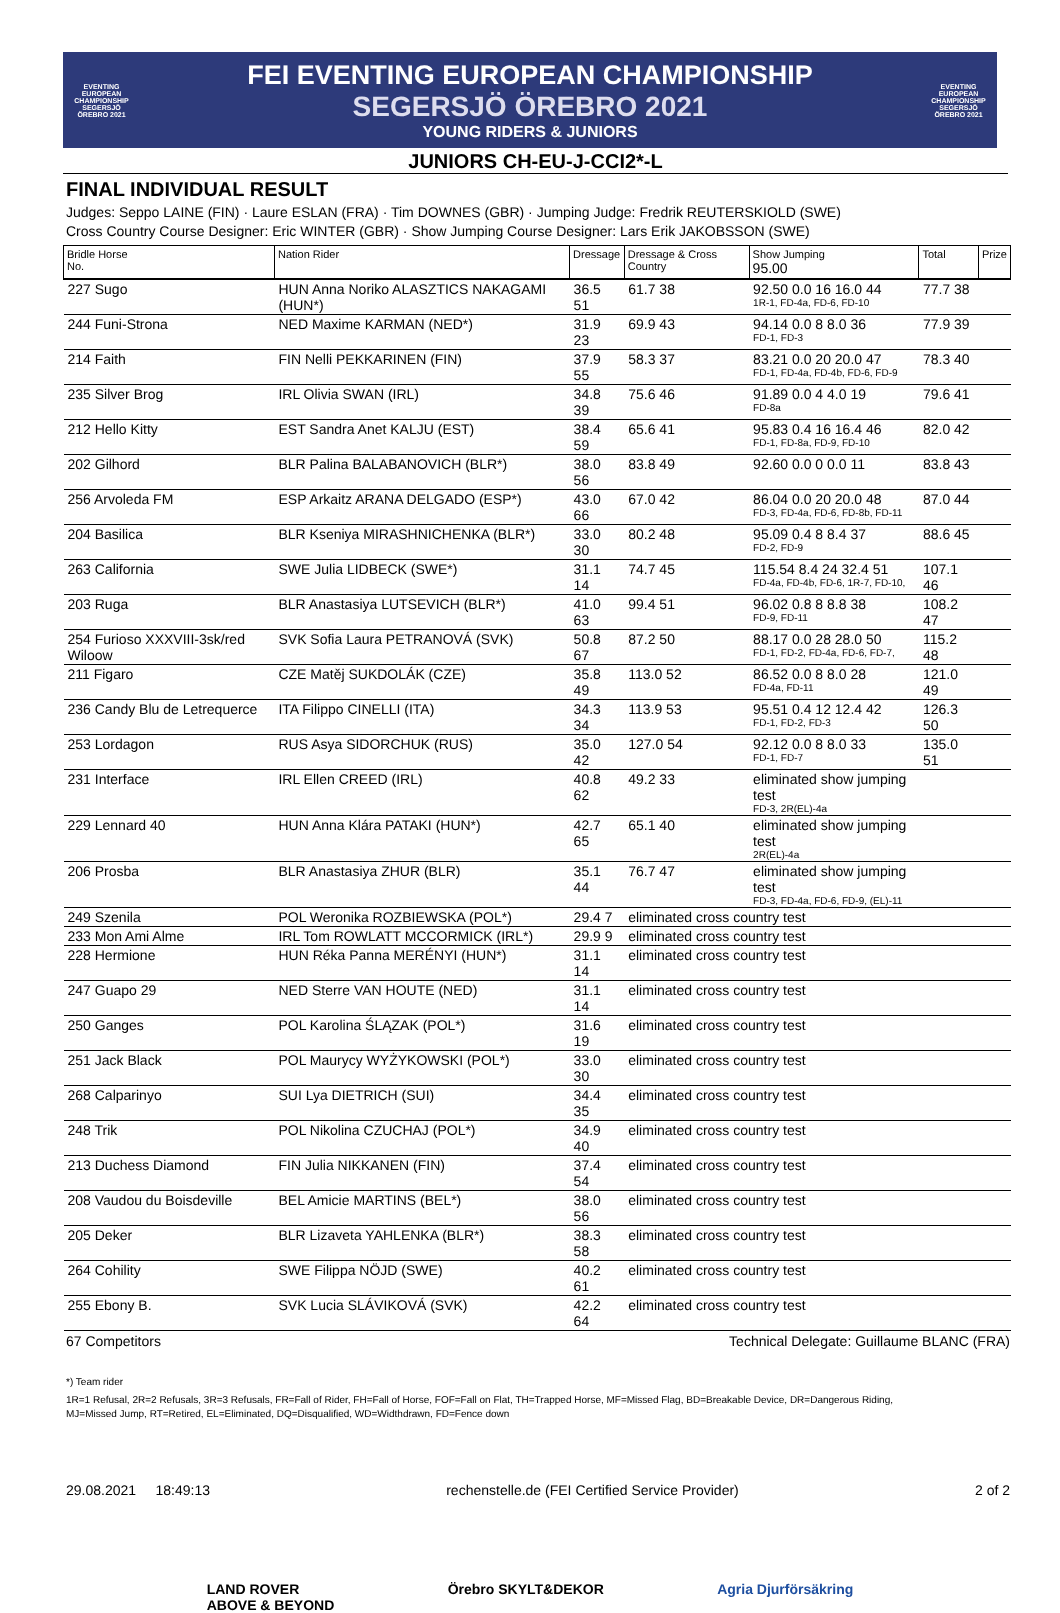EVENTING EUROPEAN CHAMPIONSHIP SEGERSJÖ ÖREBRO 2021
FEI EVENTING EUROPEAN CHAMPIONSHIP
SEGERSJÖ ÖREBRO 2021
YOUNG RIDERS & JUNIORS
EVENTING EUROPEAN CHAMPIONSHIP SEGERSJÖ ÖREBRO 2021
JUNIORS CH-EU-J-CCI2*-L
FINAL INDIVIDUAL RESULT
Judges: Seppo LAINE (FIN) · Laure ESLAN (FRA) · Tim DOWNES (GBR) · Jumping Judge: Fredrik REUTERSKIOLD (SWE)
Cross Country Course Designer: Eric WINTER (GBR) · Show Jumping Course Designer: Lars Erik JAKOBSSON (SWE)
| Bridle Horse No. | Nation Rider | Dressage | Dressage & Cross Country | Show Jumping 95.00 | Total | Prize |
| --- | --- | --- | --- | --- | --- | --- |
| 227 Sugo | HUN Anna Noriko ALASZTICS NAKAGAMI (HUN*) | 36.5 51 | 61.7 38 | 92.50 0.0 16 16.0 44 1R-1, FD-4a, FD-6, FD-10 | 77.7 38 | |
| 244 Funi-Strona | NED Maxime KARMAN (NED*) | 31.9 23 | 69.9 43 | 94.14 0.0 8 8.0 36 FD-1, FD-3 | 77.9 39 | |
| 214 Faith | FIN Nelli PEKKARINEN (FIN) | 37.9 55 | 58.3 37 | 83.21 0.0 20 20.0 47 FD-1, FD-4a, FD-4b, FD-6, FD-9 | 78.3 40 | |
| 235 Silver Brog | IRL Olivia SWAN (IRL) | 34.8 39 | 75.6 46 | 91.89 0.0 4 4.0 19 FD-8a | 79.6 41 | |
| 212 Hello Kitty | EST Sandra Anet KALJU (EST) | 38.4 59 | 65.6 41 | 95.83 0.4 16 16.4 46 FD-1, FD-8a, FD-9, FD-10 | 82.0 42 | |
| 202 Gilhord | BLR Palina BALABANOVICH (BLR*) | 38.0 56 | 83.8 49 | 92.60 0.0 0 0.0 11 | 83.8 43 | |
| 256 Arvoleda FM | ESP Arkaitz ARANA DELGADO (ESP*) | 43.0 66 | 67.0 42 | 86.04 0.0 20 20.0 48 FD-3, FD-4a, FD-6, FD-8b, FD-11 | 87.0 44 | |
| 204 Basilica | BLR Kseniya MIRASHNICHENKA (BLR*) | 33.0 30 | 80.2 48 | 95.09 0.4 8 8.4 37 FD-2, FD-9 | 88.6 45 | |
| 263 California | SWE Julia LIDBECK (SWE*) | 31.1 14 | 74.7 45 | 115.54 8.4 24 32.4 51 FD-4a, FD-4b, FD-6, 1R-7, FD-10, | 107.1 46 | |
| 203 Ruga | BLR Anastasiya LUTSEVICH (BLR*) | 41.0 63 | 99.4 51 | 96.02 0.8 8 8.8 38 FD-9, FD-11 | 108.2 47 | |
| 254 Furioso XXXVIII-3sk/red Wiloow | SVK Sofia Laura PETRANOVÁ (SVK) | 50.8 67 | 87.2 50 | 88.17 0.0 28 28.0 50 FD-1, FD-2, FD-4a, FD-6, FD-7, | 115.2 48 | |
| 211 Figaro | CZE Matěj SUKDOLÁK (CZE) | 35.8 49 | 113.0 52 | 86.52 0.0 8 8.0 28 FD-4a, FD-11 | 121.0 49 | |
| 236 Candy Blu de Letrequerce | ITA Filippo CINELLI (ITA) | 34.3 34 | 113.9 53 | 95.51 0.4 12 12.4 42 FD-1, FD-2, FD-3 | 126.3 50 | |
| 253 Lordagon | RUS Asya SIDORCHUK (RUS) | 35.0 42 | 127.0 54 | 92.12 0.0 8 8.0 33 FD-1, FD-7 | 135.0 51 | |
| 231 Interface | IRL Ellen CREED (IRL) | 40.8 62 | 49.2 33 | eliminated show jumping test FD-3, 2R(EL)-4a | | |
| 229 Lennard 40 | HUN Anna Klára PATAKI (HUN*) | 42.7 65 | 65.1 40 | eliminated show jumping test 2R(EL)-4a | | |
| 206 Prosba | BLR Anastasiya ZHUR (BLR) | 35.1 44 | 76.7 47 | eliminated show jumping test FD-3, FD-4a, FD-6, FD-9, (EL)-11 | | |
| 249 Szenila | POL Weronika ROZBIEWSKA (POL*) | 29.4 7 | eliminated cross country test | | | |
| 233 Mon Ami Alme | IRL Tom ROWLATT MCCORMICK (IRL*) | 29.9 9 | eliminated cross country test | | | |
| 228 Hermione | HUN Réka Panna MERÉNYI (HUN*) | 31.1 14 | eliminated cross country test | | | |
| 247 Guapo 29 | NED Sterre VAN HOUTE (NED) | 31.1 14 | eliminated cross country test | | | |
| 250 Ganges | POL Karolina ŚLĄZAK (POL*) | 31.6 19 | eliminated cross country test | | | |
| 251 Jack Black | POL Maurycy WYŻYKOWSKI (POL*) | 33.0 30 | eliminated cross country test | | | |
| 268 Calparinyo | SUI Lya DIETRICH (SUI) | 34.4 35 | eliminated cross country test | | | |
| 248 Trik | POL Nikolina CZUCHAJ (POL*) | 34.9 40 | eliminated cross country test | | | |
| 213 Duchess Diamond | FIN Julia NIKKANEN (FIN) | 37.4 54 | eliminated cross country test | | | |
| 208 Vaudou du Boisdeville | BEL Amicie MARTINS (BEL*) | 38.0 56 | eliminated cross country test | | | |
| 205 Deker | BLR Lizaveta YAHLENKA (BLR*) | 38.3 58 | eliminated cross country test | | | |
| 264 Cohility | SWE Filippa NÖJD (SWE) | 40.2 61 | eliminated cross country test | | | |
| 255 Ebony B. | SVK Lucia SLÁVIKOVÁ (SVK) | 42.2 64 | eliminated cross country test | | | |
67 Competitors Technical Delegate: Guillaume BLANC (FRA)
*) Team rider
1R=1 Refusal, 2R=2 Refusals, 3R=3 Refusals, FR=Fall of Rider, FH=Fall of Horse, FOF=Fall on Flat, TH=Trapped Horse, MF=Missed Flag, BD=Breakable Device, DR=Dangerous Riding,
MJ=Missed Jump, RT=Retired, EL=Eliminated, DQ=Disqualified, WD=Widthdrawn, FD=Fence down
LAND ROVER
ABOVE & BEYOND
Örebro SKYLT&DEKOR Agria Djurförsäkring
29.08.2021 18:49:13 rechenstelle.de (FEI Certified Service Provider) 2 of 2